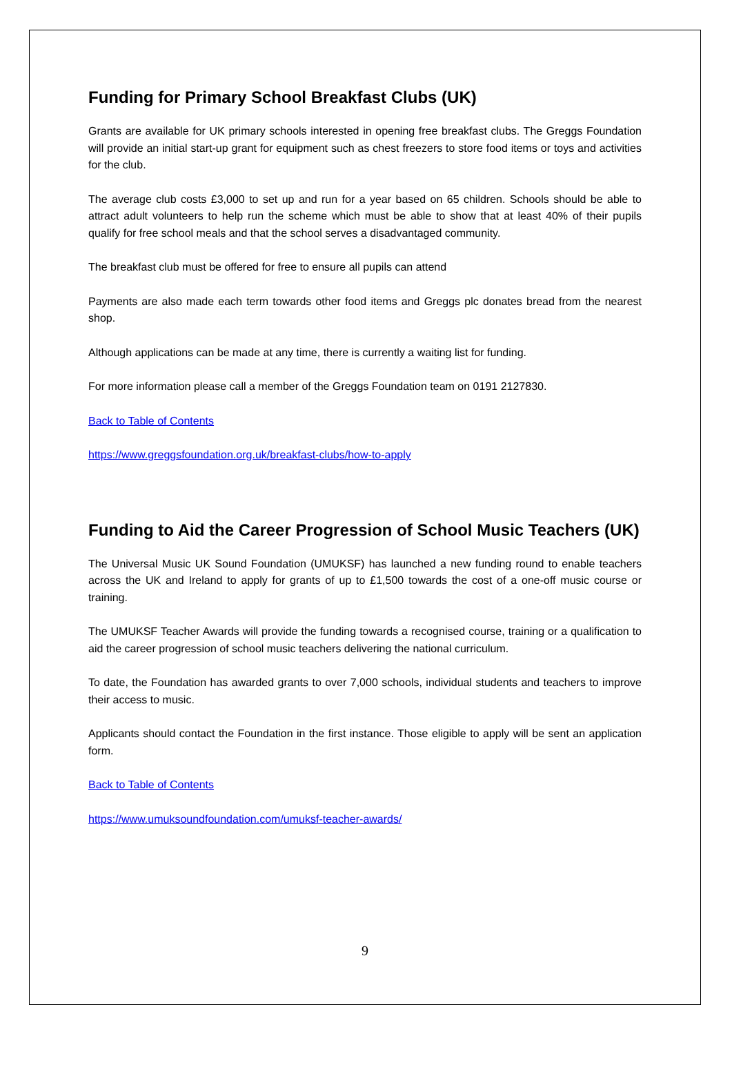Funding for Primary School Breakfast Clubs (UK)
Grants are available for UK primary schools interested in opening free breakfast clubs. The Greggs Foundation will provide an initial start-up grant for equipment such as chest freezers to store food items or toys and activities for the club.
The average club costs £3,000 to set up and run for a year based on 65 children. Schools should be able to attract adult volunteers to help run the scheme which must be able to show that at least 40% of their pupils qualify for free school meals and that the school serves a disadvantaged community.
The breakfast club must be offered for free to ensure all pupils can attend
Payments are also made each term towards other food items and Greggs plc donates bread from the nearest shop.
Although applications can be made at any time, there is currently a waiting list for funding.
For more information please call a member of the Greggs Foundation team on 0191 2127830.
Back to Table of Contents
https://www.greggsfoundation.org.uk/breakfast-clubs/how-to-apply
Funding to Aid the Career Progression of School Music Teachers (UK)
The Universal Music UK Sound Foundation (UMUKSF) has launched a new funding round to enable teachers across the UK and Ireland to apply for grants of up to £1,500 towards the cost of a one-off music course or training.
The UMUKSF Teacher Awards will provide the funding towards a recognised course, training or a qualification to aid the career progression of school music teachers delivering the national curriculum.
To date, the Foundation has awarded grants to over 7,000 schools, individual students and teachers to improve their access to music.
Applicants should contact the Foundation in the first instance. Those eligible to apply will be sent an application form.
Back to Table of Contents
https://www.umuksoundfoundation.com/umuksf-teacher-awards/
9